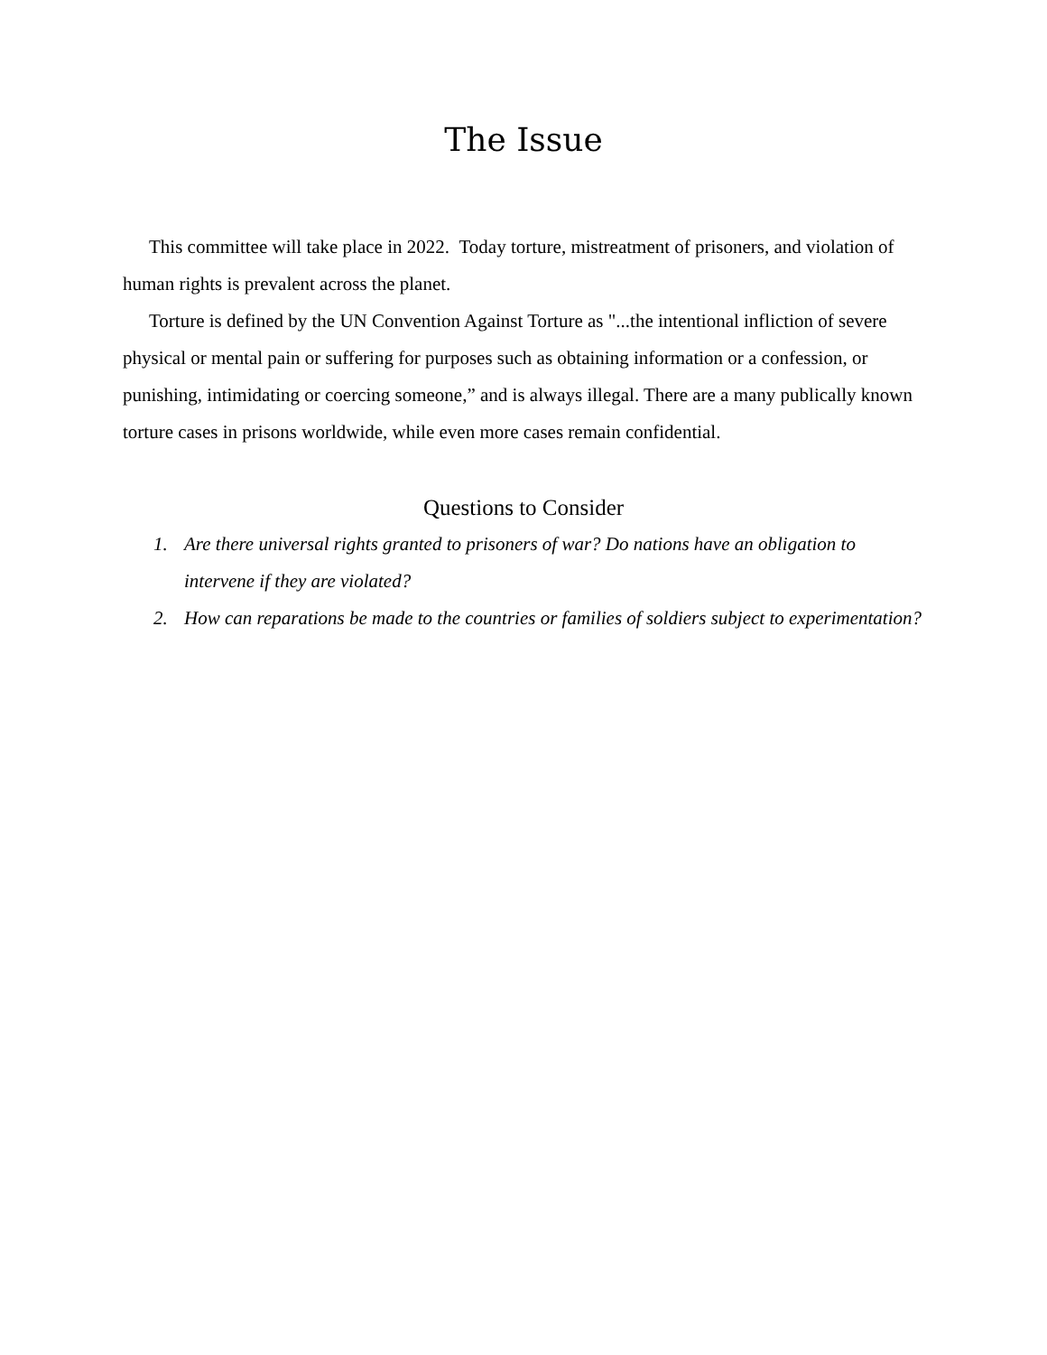The Issue
This committee will take place in 2022. Today torture, mistreatment of prisoners, and violation of human rights is prevalent across the planet.
Torture is defined by the UN Convention Against Torture as "...the intentional infliction of severe physical or mental pain or suffering for purposes such as obtaining information or a confession, or punishing, intimidating or coercing someone,” and is always illegal. There are a many publically known torture cases in prisons worldwide, while even more cases remain confidential.
Questions to Consider
1. Are there universal rights granted to prisoners of war? Do nations have an obligation to intervene if they are violated?
2. How can reparations be made to the countries or families of soldiers subject to experimentation?